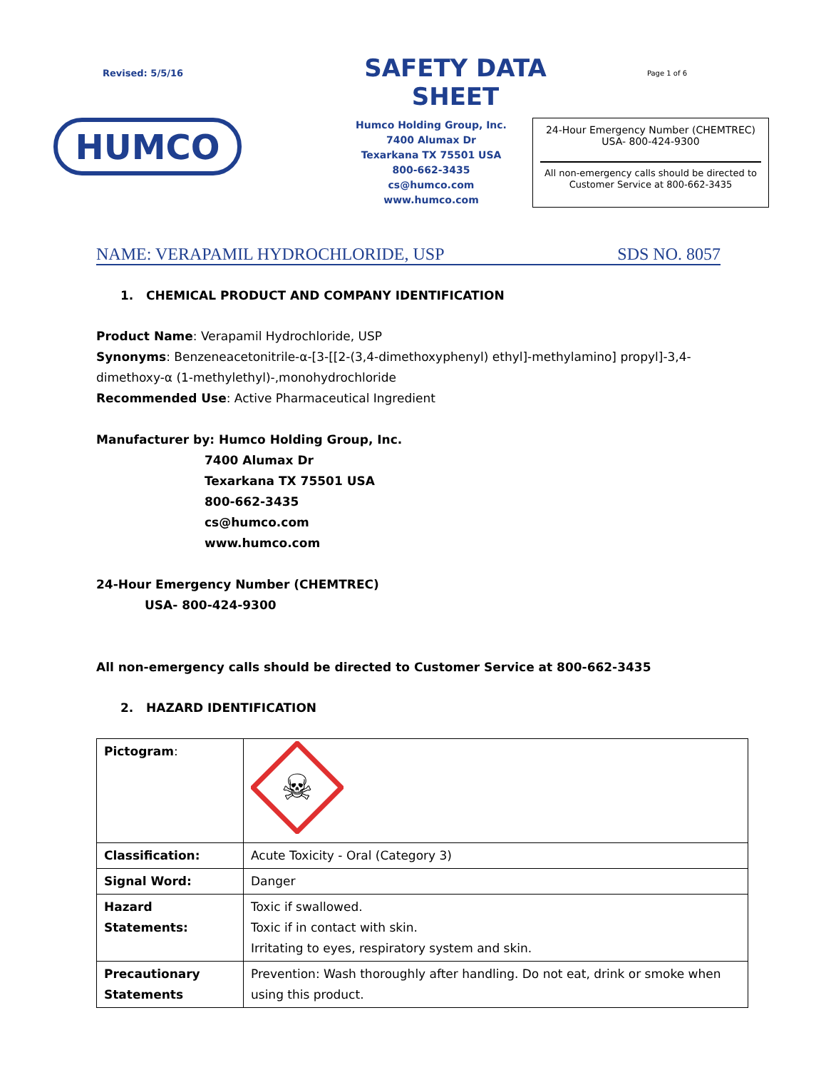Revised: 5/5/16
SAFETY DATA SHEET
Page 1 of 6
HUMCO
Humco Holding Group, Inc.
7400 Alumax Dr
Texarkana TX 75501 USA
800-662-3435
cs@humco.com
www.humco.com
24-Hour Emergency Number (CHEMTREC)
USA- 800-424-9300
All non-emergency calls should be directed to
Customer Service at 800-662-3435
NAME: VERAPAMIL HYDROCHLORIDE, USP SDS NO. 8057
1. CHEMICAL PRODUCT AND COMPANY IDENTIFICATION
Product Name: Verapamil Hydrochloride, USP
Synonyms: Benzeneacetonitrile-α-[3-[[2-(3,4-dimethoxyphenyl) ethyl]-methylamino] propyl]-3,4-dimethoxy-α (1-methylethyl)-,monohydrochloride
Recommended Use: Active Pharmaceutical Ingredient
Manufacturer by: Humco Holding Group, Inc.
7400 Alumax Dr
Texarkana TX 75501 USA
800-662-3435
cs@humco.com
www.humco.com
24-Hour Emergency Number (CHEMTREC)
USA- 800-424-9300
All non-emergency calls should be directed to Customer Service at 800-662-3435
2. HAZARD IDENTIFICATION
| Pictogram : | ☠ |
| Classification: | Acute Toxicity - Oral (Category 3) |
| Signal Word: | Danger |
| Hazard Statements: | Toxic if swallowed. Toxic if in contact with skin. Irritating to eyes, respiratory system and skin. |
| Precautionary Statements | Prevention: Wash thoroughly after handling. Do not eat, drink or smoke when using this product. |